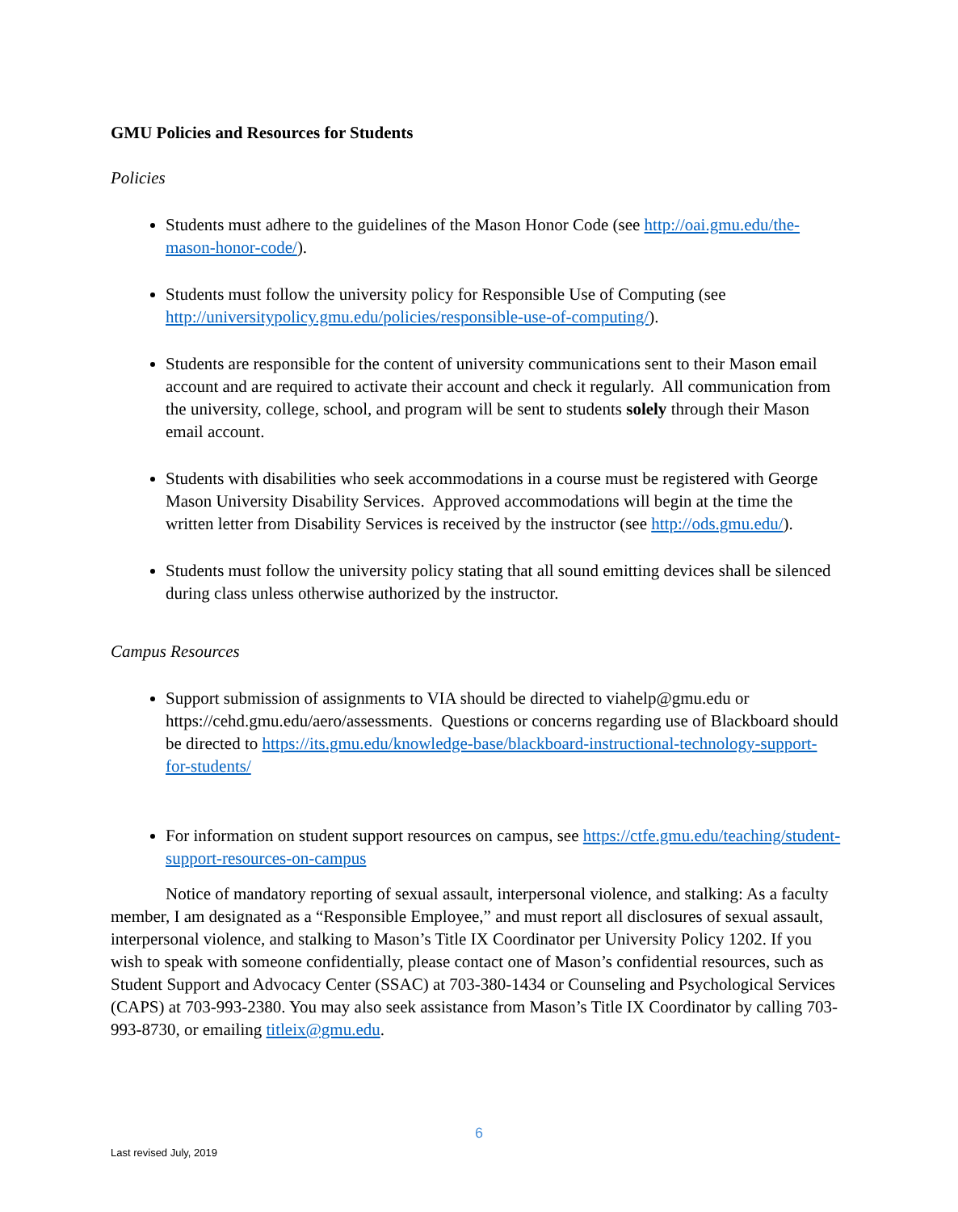GMU Policies and Resources for Students
Policies
Students must adhere to the guidelines of the Mason Honor Code (see http://oai.gmu.edu/the-mason-honor-code/).
Students must follow the university policy for Responsible Use of Computing (see http://universitypolicy.gmu.edu/policies/responsible-use-of-computing/).
Students are responsible for the content of university communications sent to their Mason email account and are required to activate their account and check it regularly. All communication from the university, college, school, and program will be sent to students solely through their Mason email account.
Students with disabilities who seek accommodations in a course must be registered with George Mason University Disability Services. Approved accommodations will begin at the time the written letter from Disability Services is received by the instructor (see http://ods.gmu.edu/).
Students must follow the university policy stating that all sound emitting devices shall be silenced during class unless otherwise authorized by the instructor.
Campus Resources
Support submission of assignments to VIA should be directed to viahelp@gmu.edu or https://cehd.gmu.edu/aero/assessments. Questions or concerns regarding use of Blackboard should be directed to https://its.gmu.edu/knowledge-base/blackboard-instructional-technology-support-for-students/
For information on student support resources on campus, see https://ctfe.gmu.edu/teaching/student-support-resources-on-campus
Notice of mandatory reporting of sexual assault, interpersonal violence, and stalking: As a faculty member, I am designated as a “Responsible Employee,” and must report all disclosures of sexual assault, interpersonal violence, and stalking to Mason’s Title IX Coordinator per University Policy 1202. If you wish to speak with someone confidentially, please contact one of Mason’s confidential resources, such as Student Support and Advocacy Center (SSAC) at 703-380-1434 or Counseling and Psychological Services (CAPS) at 703-993-2380. You may also seek assistance from Mason’s Title IX Coordinator by calling 703-993-8730, or emailing titleix@gmu.edu.
6
Last revised July, 2019